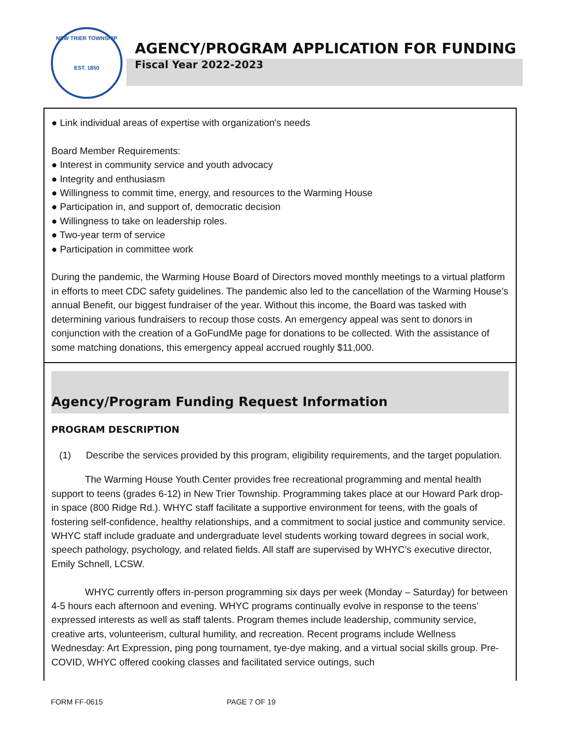NEW TRIER TOWNSHIP
EST. 1850
AGENCY/PROGRAM APPLICATION FOR FUNDING
Fiscal Year 2022-2023
● Link individual areas of expertise with organization's needs
Board Member Requirements:
● Interest in community service and youth advocacy
● Integrity and enthusiasm
● Willingness to commit time, energy, and resources to the Warming House
● Participation in, and support of, democratic decision
● Willingness to take on leadership roles.
● Two-year term of service
● Participation in committee work
During the pandemic, the Warming House Board of Directors moved monthly meetings to a virtual platform in efforts to meet CDC safety guidelines. The pandemic also led to the cancellation of the Warming House’s annual Benefit, our biggest fundraiser of the year. Without this income, the Board was tasked with determining various fundraisers to recoup those costs. An emergency appeal was sent to donors in conjunction with the creation of a GoFundMe page for donations to be collected. With the assistance of some matching donations, this emergency appeal accrued roughly $11,000.
Agency/Program Funding Request Information
PROGRAM DESCRIPTION
(1) Describe the services provided by this program, eligibility requirements, and the target population.
The Warming House Youth Center provides free recreational programming and mental health support to teens (grades 6-12) in New Trier Township. Programming takes place at our Howard Park drop-in space (800 Ridge Rd.). WHYC staff facilitate a supportive environment for teens, with the goals of fostering self-confidence, healthy relationships, and a commitment to social justice and community service. WHYC staff include graduate and undergraduate level students working toward degrees in social work, speech pathology, psychology, and related fields. All staff are supervised by WHYC’s executive director, Emily Schnell, LCSW.
WHYC currently offers in-person programming six days per week (Monday – Saturday) for between 4-5 hours each afternoon and evening. WHYC programs continually evolve in response to the teens’ expressed interests as well as staff talents. Program themes include leadership, community service, creative arts, volunteerism, cultural humility, and recreation. Recent programs include Wellness Wednesday: Art Expression, ping pong tournament, tye-dye making, and a virtual social skills group. Pre-COVID, WHYC offered cooking classes and facilitated service outings, such
FORM FF-0615 PAGE 7 OF 19